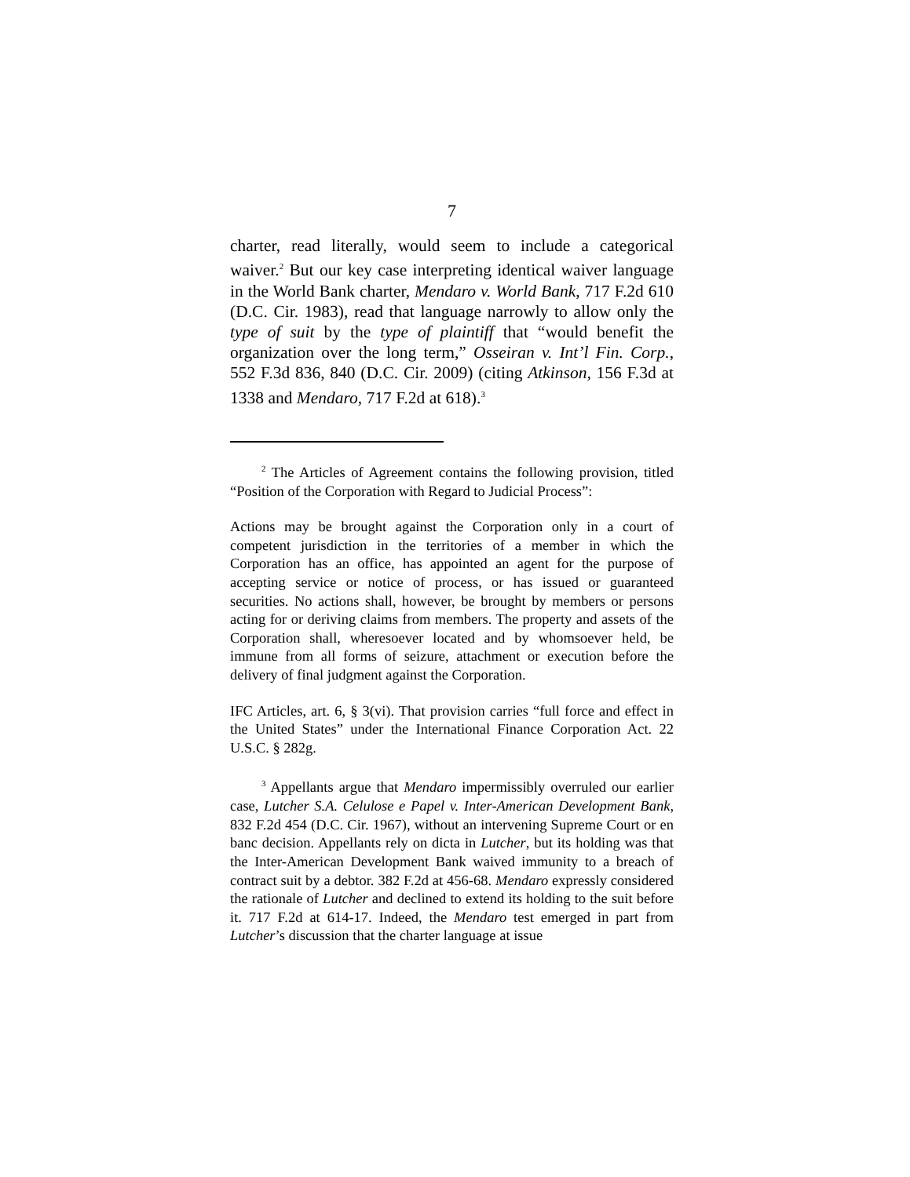7
charter, read literally, would seem to include a categorical waiver.<sup>2</sup> But our key case interpreting identical waiver language in the World Bank charter, Mendaro v. World Bank, 717 F.2d 610 (D.C. Cir. 1983), read that language narrowly to allow only the type of suit by the type of plaintiff that “would benefit the organization over the long term,” Osseiran v. Int’l Fin. Corp., 552 F.3d 836, 840 (D.C. Cir. 2009) (citing Atkinson, 156 F.3d at 1338 and Mendaro, 717 F.2d at 618).<sup>3</sup>
<sup>2</sup> The Articles of Agreement contains the following provision, titled “Position of the Corporation with Regard to Judicial Process”:
Actions may be brought against the Corporation only in a court of competent jurisdiction in the territories of a member in which the Corporation has an office, has appointed an agent for the purpose of accepting service or notice of process, or has issued or guaranteed securities. No actions shall, however, be brought by members or persons acting for or deriving claims from members. The property and assets of the Corporation shall, wheresoever located and by whomsoever held, be immune from all forms of seizure, attachment or execution before the delivery of final judgment against the Corporation.
IFC Articles, art. 6, § 3(vi). That provision carries “full force and effect in the United States” under the International Finance Corporation Act. 22 U.S.C. § 282g.
<sup>3</sup> Appellants argue that Mendaro impermissibly overruled our earlier case, Lutcher S.A. Celulose e Papel v. Inter-American Development Bank, 832 F.2d 454 (D.C. Cir. 1967), without an intervening Supreme Court or en banc decision. Appellants rely on dicta in Lutcher, but its holding was that the Inter-American Development Bank waived immunity to a breach of contract suit by a debtor. 382 F.2d at 456-68. Mendaro expressly considered the rationale of Lutcher and declined to extend its holding to the suit before it. 717 F.2d at 614-17. Indeed, the Mendaro test emerged in part from Lutcher’s discussion that the charter language at issue